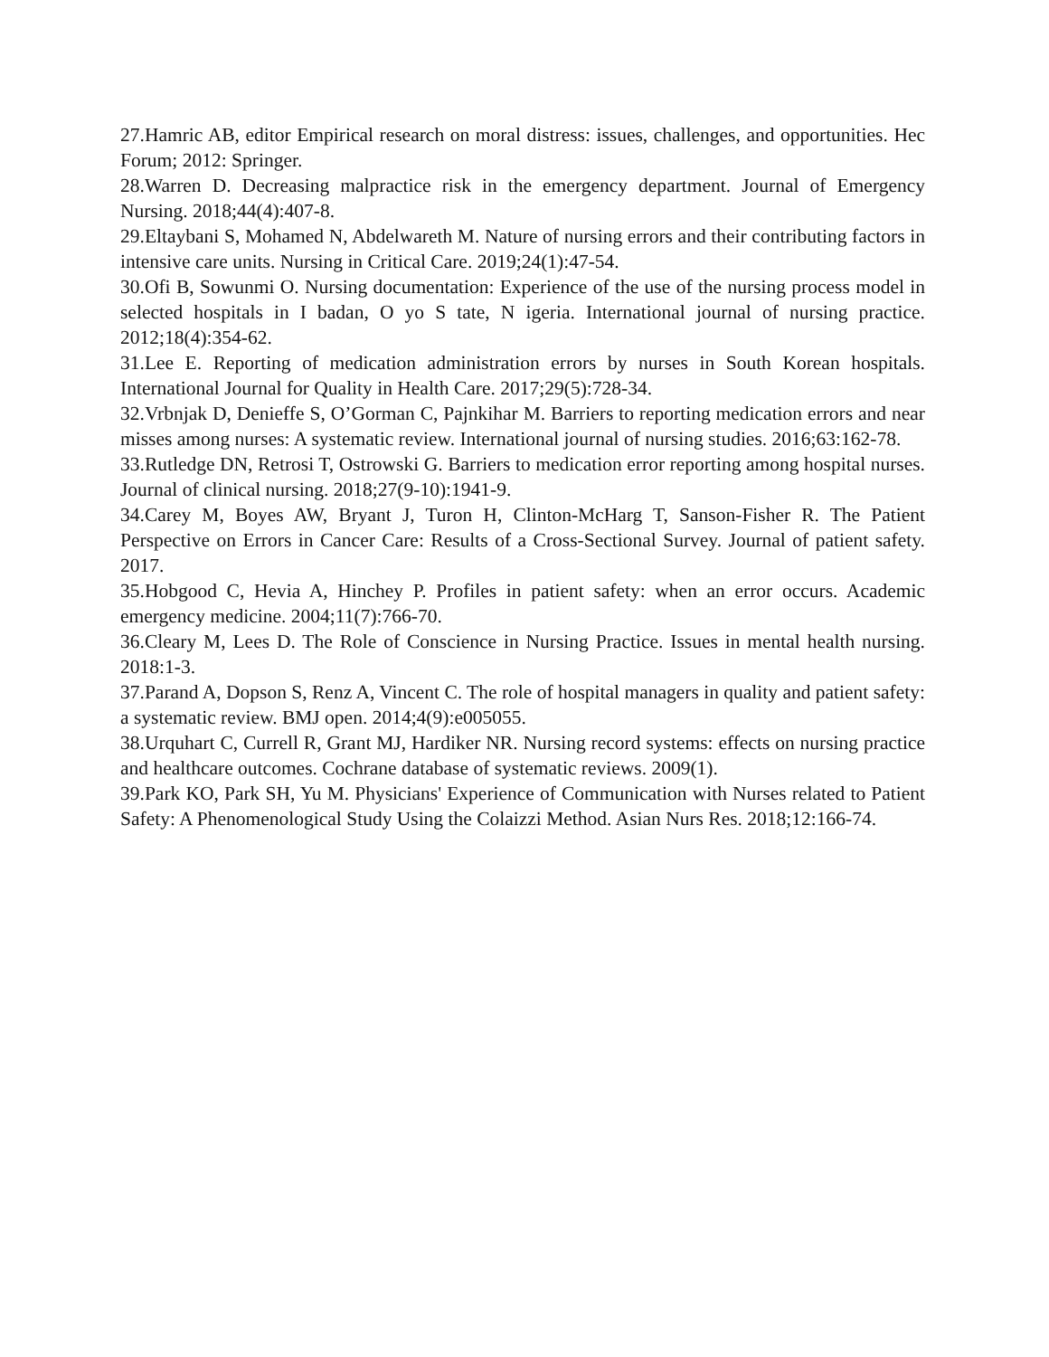27.Hamric AB, editor Empirical research on moral distress: issues, challenges, and opportunities. Hec Forum; 2012: Springer.
28.Warren D. Decreasing malpractice risk in the emergency department. Journal of Emergency Nursing. 2018;44(4):407-8.
29.Eltaybani S, Mohamed N, Abdelwareth M. Nature of nursing errors and their contributing factors in intensive care units. Nursing in Critical Care. 2019;24(1):47-54.
30.Ofi B, Sowunmi O. Nursing documentation: Experience of the use of the nursing process model in selected hospitals in I badan, O yo S tate, N igeria. International journal of nursing practice. 2012;18(4):354-62.
31.Lee E. Reporting of medication administration errors by nurses in South Korean hospitals. International Journal for Quality in Health Care. 2017;29(5):728-34.
32.Vrbnjak D, Denieffe S, O’Gorman C, Pajnkihar M. Barriers to reporting medication errors and near misses among nurses: A systematic review. International journal of nursing studies. 2016;63:162-78.
33.Rutledge DN, Retrosi T, Ostrowski G. Barriers to medication error reporting among hospital nurses. Journal of clinical nursing. 2018;27(9-10):1941-9.
34.Carey M, Boyes AW, Bryant J, Turon H, Clinton-McHarg T, Sanson-Fisher R. The Patient Perspective on Errors in Cancer Care: Results of a Cross-Sectional Survey. Journal of patient safety. 2017.
35.Hobgood C, Hevia A, Hinchey P. Profiles in patient safety: when an error occurs. Academic emergency medicine. 2004;11(7):766-70.
36.Cleary M, Lees D. The Role of Conscience in Nursing Practice. Issues in mental health nursing. 2018:1-3.
37.Parand A, Dopson S, Renz A, Vincent C. The role of hospital managers in quality and patient safety: a systematic review. BMJ open. 2014;4(9):e005055.
38.Urquhart C, Currell R, Grant MJ, Hardiker NR. Nursing record systems: effects on nursing practice and healthcare outcomes. Cochrane database of systematic reviews. 2009(1).
39.Park KO, Park SH, Yu M. Physicians' Experience of Communication with Nurses related to Patient Safety: A Phenomenological Study Using the Colaizzi Method. Asian Nurs Res. 2018;12:166-74.